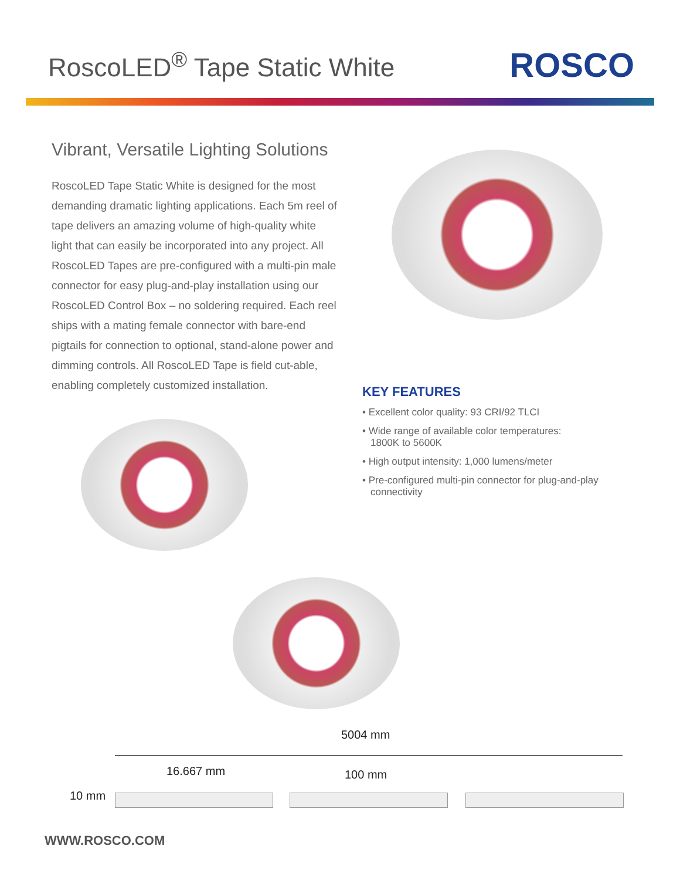RoscoLED<sup>®</sup> Tape Static White
ROSCO
Vibrant, Versatile Lighting Solutions
RoscoLED Tape Static White is designed for the most demanding dramatic lighting applications. Each 5m reel of tape delivers an amazing volume of high-quality white light that can easily be incorporated into any project. All RoscoLED Tapes are pre-configured with a multi-pin male connector for easy plug-and-play installation using our RoscoLED Control Box – no soldering required. Each reel ships with a mating female connector with bare-end pigtails for connection to optional, stand-alone power and dimming controls. All RoscoLED Tape is field cut-able, enabling completely customized installation.
KEY FEATURES
• Excellent color quality: 93 CRI/92 TLCI
• Wide range of available color temperatures:
1800K to 5600K
• High output intensity: 1,000 lumens/meter
• Pre-configured multi-pin connector for plug-and-play
connectivity
5004 mm
16.667 mm 100 mm
10 mm
WWW.ROSCO.COM